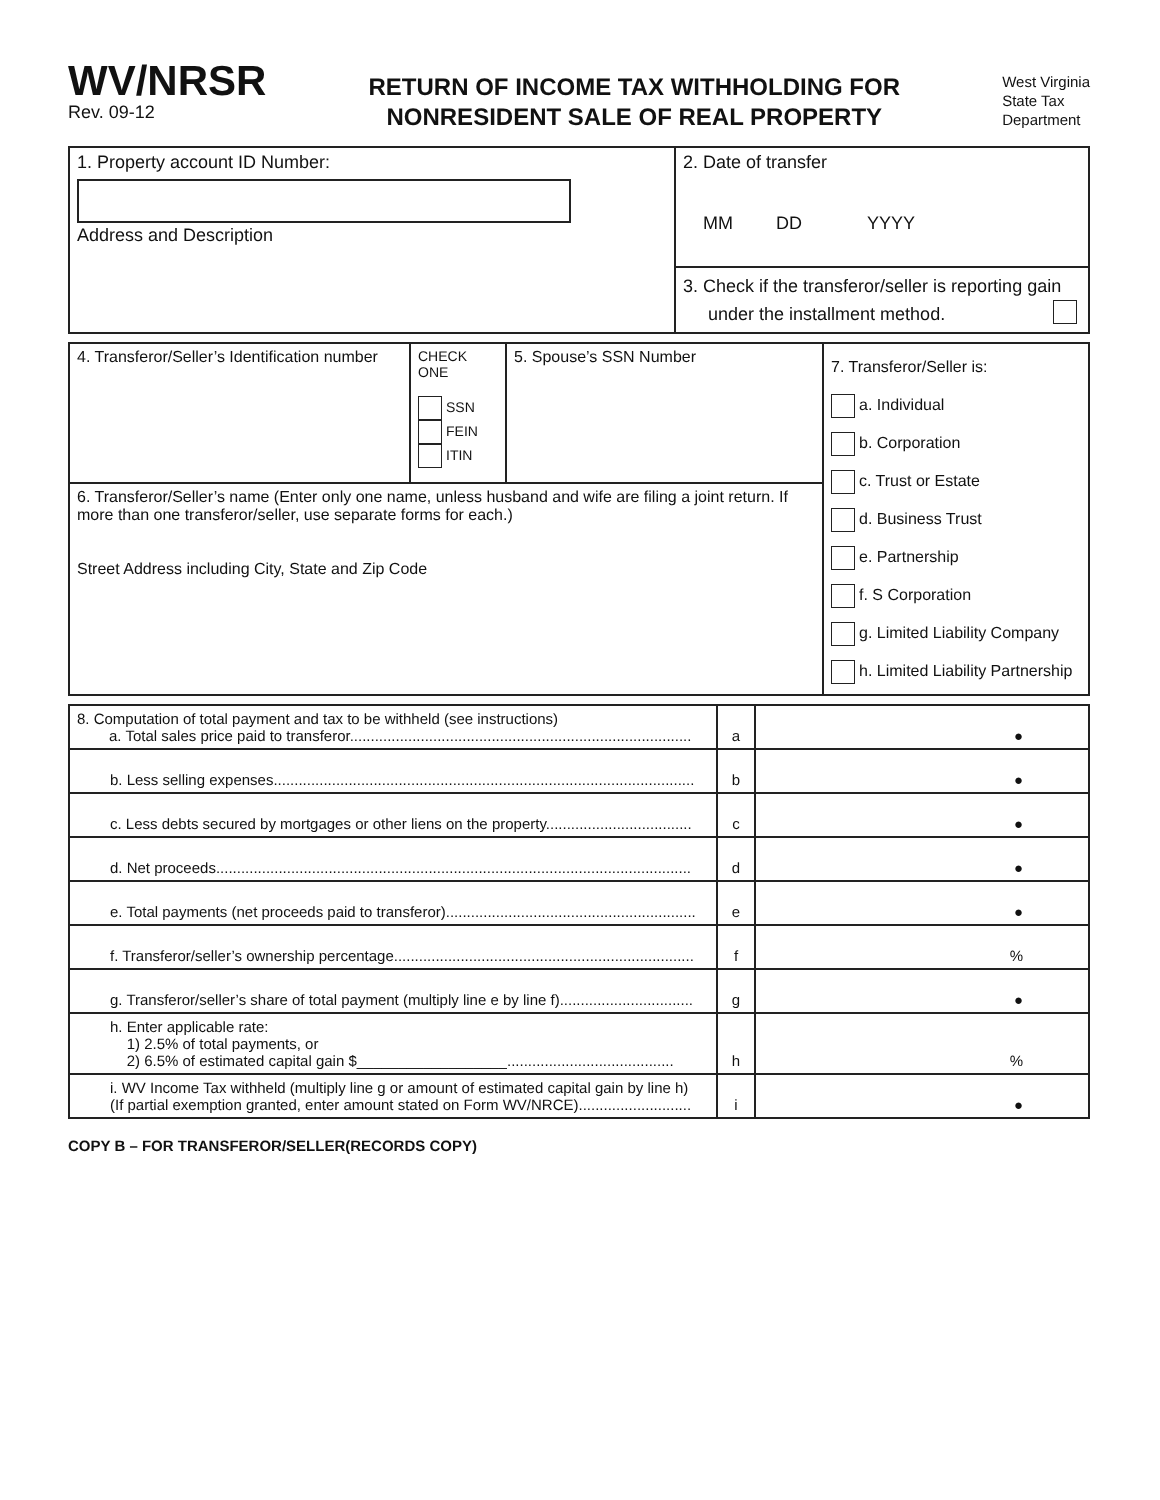WV/NRSR
Rev. 09-12
RETURN OF INCOME TAX WITHHOLDING FOR
NONRESIDENT SALE OF REAL PROPERTY
West Virginia
State Tax
Department
| 1. Property account ID Number: Address and Description | 2. Date of transfer MM DD YYYY |
| | 3. Check if the transferor/seller is reporting gain under the installment method. |
| 4. Transferor/Seller’s Identification number | CHECK ONE SSN FEIN ITIN | 5. Spouse’s SSN Number | 7. Transferor/Seller is: a. Individual b. Corporation c. Trust or Estate d. Business Trust e. Partnership f. S Corporation g. Limited Liability Company h. Limited Liability Partnership |
| 6. Transferor/Seller’s name (Enter only one name, unless husband and wife are filing a joint return. If more than one transferor/seller, use separate forms for each.) Street Address including City, State and Zip Code | | | |
| 8. Computation of total payment and tax to be withheld (see instructions) a. Total sales price paid to transferor.................................................................................. | a | ● |
| b. Less selling expenses..................................................................................................... | b | ● |
| c. Less debts secured by mortgages or other liens on the property................................... | c | ● |
| d. Net proceeds.................................................................................................................. | d | ● |
| e. Total payments (net proceeds paid to transferor)............................................................ | e | ● |
| f. Transferor/seller’s ownership percentage........................................................................ | f | % |
| g. Transferor/seller’s share of total payment (multiply line e by line f)................................ | g | ● |
| h. Enter applicable rate: 1) 2.5% of total payments, or 2) 6.5% of estimated capital gain $__________________........................................ | h | % |
| i. WV Income Tax withheld (multiply line g or amount of estimated capital gain by line h) (If partial exemption granted, enter amount stated on Form WV/NRCE)........................... | i | ● |
COPY B – FOR TRANSFEROR/SELLER(RECORDS COPY)